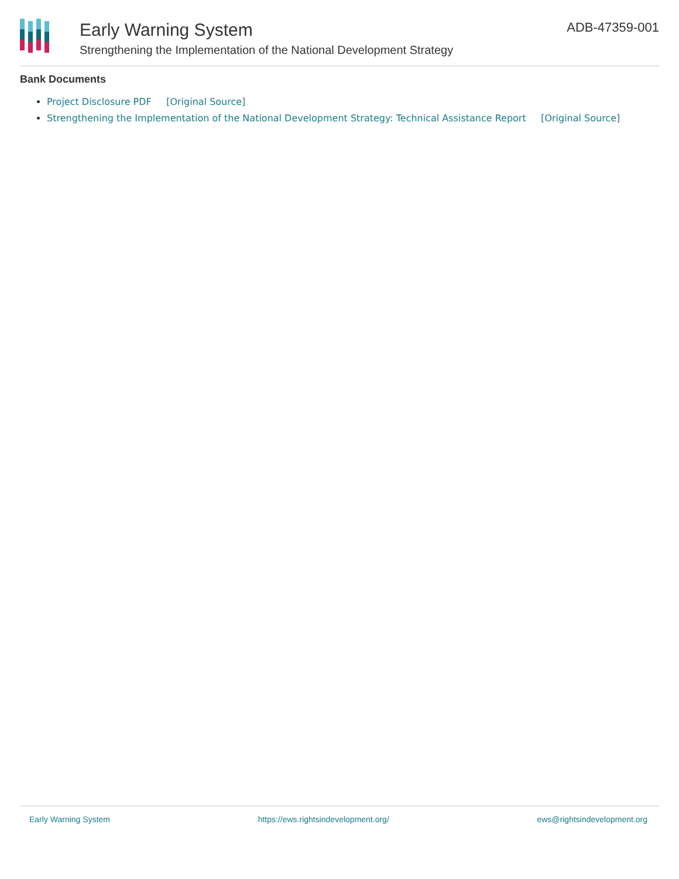Early Warning System
Strengthening the Implementation of the National Development Strategy
ADB-47359-001
Bank Documents
Project Disclosure PDF [Original Source]
Strengthening the Implementation of the National Development Strategy: Technical Assistance Report [Original Source]
Early Warning System https://ews.rightsindevelopment.org/ ews@rightsindevelopment.org